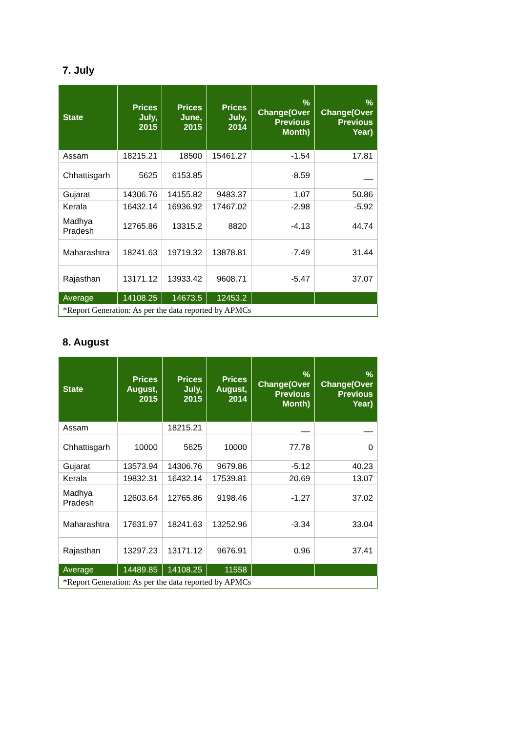7. July
| State | Prices July, 2015 | Prices June, 2015 | Prices July, 2014 | % Change(Over Previous Month) | % Change(Over Previous Year) |
| --- | --- | --- | --- | --- | --- |
| Assam | 18215.21 | 18500 | 15461.27 | -1.54 | 17.81 |
| Chhattisgarh | 5625 | 6153.85 | | -8.59 | __ |
| Gujarat | 14306.76 | 14155.82 | 9483.37 | 1.07 | 50.86 |
| Kerala | 16432.14 | 16936.92 | 17467.02 | -2.98 | -5.92 |
| Madhya Pradesh | 12765.86 | 13315.2 | 8820 | -4.13 | 44.74 |
| Maharashtra | 18241.63 | 19719.32 | 13878.81 | -7.49 | 31.44 |
| Rajasthan | 13171.12 | 13933.42 | 9608.71 | -5.47 | 37.07 |
| Average | 14108.25 | 14673.5 | 12453.2 | | |
| *Report Generation: As per the data reported by APMCs | | | | | |
8. August
| State | Prices August, 2015 | Prices July, 2015 | Prices August, 2014 | % Change(Over Previous Month) | % Change(Over Previous Year) |
| --- | --- | --- | --- | --- | --- |
| Assam | | 18215.21 | | __ | __ |
| Chhattisgarh | 10000 | 5625 | 10000 | 77.78 | 0 |
| Gujarat | 13573.94 | 14306.76 | 9679.86 | -5.12 | 40.23 |
| Kerala | 19832.31 | 16432.14 | 17539.81 | 20.69 | 13.07 |
| Madhya Pradesh | 12603.64 | 12765.86 | 9198.46 | -1.27 | 37.02 |
| Maharashtra | 17631.97 | 18241.63 | 13252.96 | -3.34 | 33.04 |
| Rajasthan | 13297.23 | 13171.12 | 9676.91 | 0.96 | 37.41 |
| Average | 14489.85 | 14108.25 | 11558 | | |
| *Report Generation: As per the data reported by APMCs | | | | | |